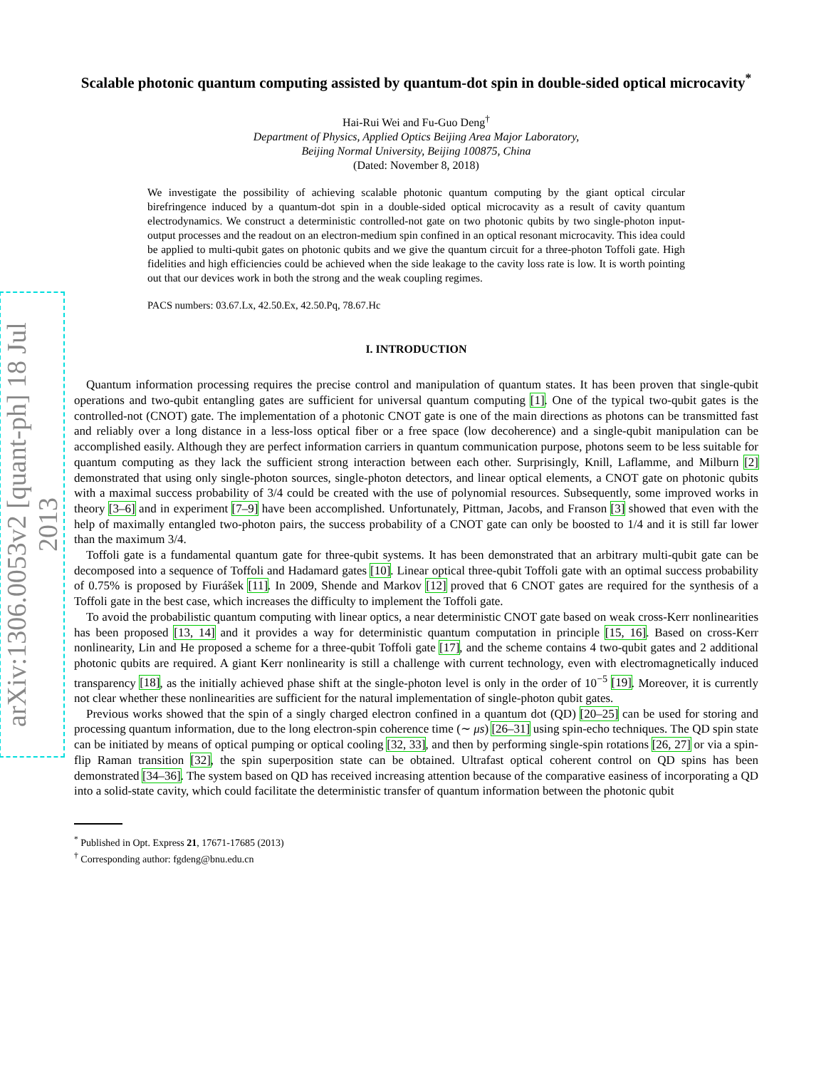arXiv:1306.0053v2 [quant-ph] 18 Jul 2013
Scalable photonic quantum computing assisted by quantum-dot spin in double-sided optical microcavity<sup>*</sup>
Hai-Rui Wei and Fu-Guo Deng<sup>†</sup>
Department of Physics, Applied Optics Beijing Area Major Laboratory,
Beijing Normal University, Beijing 100875, China
(Dated: November 8, 2018)
We investigate the possibility of achieving scalable photonic quantum computing by the giant optical circular birefringence induced by a quantum-dot spin in a double-sided optical microcavity as a result of cavity quantum electrodynamics. We construct a deterministic controlled-not gate on two photonic qubits by two single-photon input-output processes and the readout on an electron-medium spin confined in an optical resonant microcavity. This idea could be applied to multi-qubit gates on photonic qubits and we give the quantum circuit for a three-photon Toffoli gate. High fidelities and high efficiencies could be achieved when the side leakage to the cavity loss rate is low. It is worth pointing out that our devices work in both the strong and the weak coupling regimes.
PACS numbers: 03.67.Lx, 42.50.Ex, 42.50.Pq, 78.67.Hc
I. INTRODUCTION
Quantum information processing requires the precise control and manipulation of quantum states. It has been proven that single-qubit operations and two-qubit entangling gates are sufficient for universal quantum computing [1]. One of the typical two-qubit gates is the controlled-not (CNOT) gate. The implementation of a photonic CNOT gate is one of the main directions as photons can be transmitted fast and reliably over a long distance in a less-loss optical fiber or a free space (low decoherence) and a single-qubit manipulation can be accomplished easily. Although they are perfect information carriers in quantum communication purpose, photons seem to be less suitable for quantum computing as they lack the sufficient strong interaction between each other. Surprisingly, Knill, Laflamme, and Milburn [2] demonstrated that using only single-photon sources, single-photon detectors, and linear optical elements, a CNOT gate on photonic qubits with a maximal success probability of 3/4 could be created with the use of polynomial resources. Subsequently, some improved works in theory [3–6] and in experiment [7–9] have been accomplished. Unfortunately, Pittman, Jacobs, and Franson [3] showed that even with the help of maximally entangled two-photon pairs, the success probability of a CNOT gate can only be boosted to 1/4 and it is still far lower than the maximum 3/4.
Toffoli gate is a fundamental quantum gate for three-qubit systems. It has been demonstrated that an arbitrary multi-qubit gate can be decomposed into a sequence of Toffoli and Hadamard gates [10]. Linear optical three-qubit Toffoli gate with an optimal success probability of 0.75% is proposed by Fiurášek [11]. In 2009, Shende and Markov [12] proved that 6 CNOT gates are required for the synthesis of a Toffoli gate in the best case, which increases the difficulty to implement the Toffoli gate.
To avoid the probabilistic quantum computing with linear optics, a near deterministic CNOT gate based on weak cross-Kerr nonlinearities has been proposed [13, 14] and it provides a way for deterministic quantum computation in principle [15, 16]. Based on cross-Kerr nonlinearity, Lin and He proposed a scheme for a three-qubit Toffoli gate [17], and the scheme contains 4 two-qubit gates and 2 additional photonic qubits are required. A giant Kerr nonlinearity is still a challenge with current technology, even with electromagnetically induced transparency [18], as the initially achieved phase shift at the single-photon level is only in the order of 10<sup>−5</sup> [19]. Moreover, it is currently not clear whether these nonlinearities are sufficient for the natural implementation of single-photon qubit gates.
Previous works showed that the spin of a singly charged electron confined in a quantum dot (QD) [20–25] can be used for storing and processing quantum information, due to the long electron-spin coherence time (∼ μs) [26–31] using spin-echo techniques. The QD spin state can be initiated by means of optical pumping or optical cooling [32, 33], and then by performing single-spin rotations [26, 27] or via a spin-flip Raman transition [32], the spin superposition state can be obtained. Ultrafast optical coherent control on QD spins has been demonstrated [34–36]. The system based on QD has received increasing attention because of the comparative easiness of incorporating a QD into a solid-state cavity, which could facilitate the deterministic transfer of quantum information between the photonic qubit
<sup>*</sup> Published in Opt. Express 21, 17671-17685 (2013)
<sup>†</sup> Corresponding author: fgdeng@bnu.edu.cn